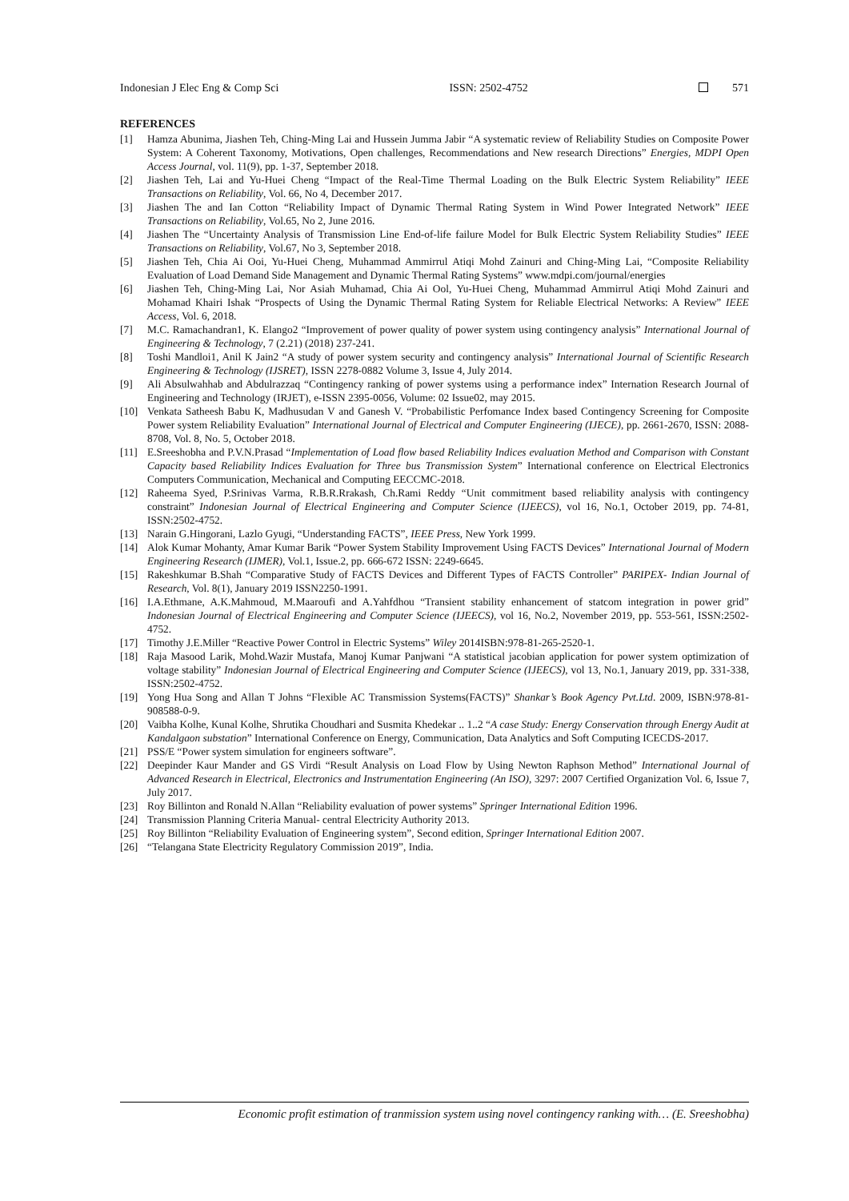Indonesian J Elec Eng & Comp Sci ISSN: 2502-4752 571
REFERENCES
[1] Hamza Abunima, Jiashen Teh, Ching-Ming Lai and Hussein Jumma Jabir “A systematic review of Reliability Studies on Composite Power System: A Coherent Taxonomy, Motivations, Open challenges, Recommendations and New research Directions” Energies, MDPI Open Access Journal, vol. 11(9), pp. 1-37, September 2018.
[2] Jiashen Teh, Lai and Yu-Huei Cheng “Impact of the Real-Time Thermal Loading on the Bulk Electric System Reliability” IEEE Transactions on Reliability, Vol. 66, No 4, December 2017.
[3] Jiashen The and Ian Cotton “Reliability Impact of Dynamic Thermal Rating System in Wind Power Integrated Network” IEEE Transactions on Reliability, Vol.65, No 2, June 2016.
[4] Jiashen The “Uncertainty Analysis of Transmission Line End-of-life failure Model for Bulk Electric System Reliability Studies” IEEE Transactions on Reliability, Vol.67, No 3, September 2018.
[5] Jiashen Teh, Chia Ai Ooi, Yu-Huei Cheng, Muhammad Ammirrul Atiqi Mohd Zainuri and Ching-Ming Lai, “Composite Reliability Evaluation of Load Demand Side Management and Dynamic Thermal Rating Systems” www.mdpi.com/journal/energies
[6] Jiashen Teh, Ching-Ming Lai, Nor Asiah Muhamad, Chia Ai Ool, Yu-Huei Cheng, Muhammad Ammirrul Atiqi Mohd Zainuri and Mohamad Khairi Ishak “Prospects of Using the Dynamic Thermal Rating System for Reliable Electrical Networks: A Review” IEEE Access, Vol. 6, 2018.
[7] M.C. Ramachandran1, K. Elango2 “Improvement of power quality of power system using contingency analysis” International Journal of Engineering & Technology, 7 (2.21) (2018) 237-241.
[8] Toshi Mandloi1, Anil K Jain2 “A study of power system security and contingency analysis” International Journal of Scientific Research Engineering & Technology (IJSRET), ISSN 2278-0882 Volume 3, Issue 4, July 2014.
[9] Ali Absulwahhab and Abdulrazzaq “Contingency ranking of power systems using a performance index” Internation Research Journal of Engineering and Technology (IRJET), e-ISSN 2395-0056, Volume: 02 Issue02, may 2015.
[10] Venkata Satheesh Babu K, Madhusudan V and Ganesh V. “Probabilistic Perfomance Index based Contingency Screening for Composite Power system Reliability Evaluation” International Journal of Electrical and Computer Engineering (IJECE), pp. 2661-2670, ISSN: 2088-8708, Vol. 8, No. 5, October 2018.
[11] E.Sreeshobha and P.V.N.Prasad “Implementation of Load flow based Reliability Indices evaluation Method and Comparison with Constant Capacity based Reliability Indices Evaluation for Three bus Transmission System” International conference on Electrical Electronics Computers Communication, Mechanical and Computing EECCMC-2018.
[12] Raheema Syed, P.Srinivas Varma, R.B.R.Rrakash, Ch.Rami Reddy “Unit commitment based reliability analysis with contingency constraint” Indonesian Journal of Electrical Engineering and Computer Science (IJEECS), vol 16, No.1, October 2019, pp. 74-81, ISSN:2502-4752.
[13] Narain G.Hingorani, Lazlo Gyugi, “Understanding FACTS”, IEEE Press, New York 1999.
[14] Alok Kumar Mohanty, Amar Kumar Barik “Power System Stability Improvement Using FACTS Devices” International Journal of Modern Engineering Research (IJMER), Vol.1, Issue.2, pp. 666-672 ISSN: 2249-6645.
[15] Rakeshkumar B.Shah “Comparative Study of FACTS Devices and Different Types of FACTS Controller” PARIPEX- Indian Journal of Research, Vol. 8(1), January 2019 ISSN2250-1991.
[16] I.A.Ethmane, A.K.Mahmoud, M.Maaroufi and A.Yahfdhou “Transient stability enhancement of statcom integration in power grid” Indonesian Journal of Electrical Engineering and Computer Science (IJEECS), vol 16, No.2, November 2019, pp. 553-561, ISSN:2502-4752.
[17] Timothy J.E.Miller “Reactive Power Control in Electric Systems” Wiley 2014ISBN:978-81-265-2520-1.
[18] Raja Masood Larik, Mohd.Wazir Mustafa, Manoj Kumar Panjwani “A statistical jacobian application for power system optimization of voltage stability” Indonesian Journal of Electrical Engineering and Computer Science (IJEECS), vol 13, No.1, January 2019, pp. 331-338, ISSN:2502-4752.
[19] Yong Hua Song and Allan T Johns “Flexible AC Transmission Systems(FACTS)” Shankar’s Book Agency Pvt.Ltd. 2009, ISBN:978-81-908588-0-9.
[20] Vaibha Kolhe, Kunal Kolhe, Shrutika Choudhari and Susmita Khedekar .. 1..2 “A case Study: Energy Conservation through Energy Audit at Kandalgaon substation” International Conference on Energy, Communication, Data Analytics and Soft Computing ICECDS-2017.
[21] PSS/E “Power system simulation for engineers software”.
[22] Deepinder Kaur Mander and GS Virdi “Result Analysis on Load Flow by Using Newton Raphson Method” International Journal of Advanced Research in Electrical, Electronics and Instrumentation Engineering (An ISO), 3297: 2007 Certified Organization Vol. 6, Issue 7, July 2017.
[23] Roy Billinton and Ronald N.Allan “Reliability evaluation of power systems” Springer International Edition 1996.
[24] Transmission Planning Criteria Manual- central Electricity Authority 2013.
[25] Roy Billinton “Reliability Evaluation of Engineering system”, Second edition, Springer International Edition 2007.
[26] “Telangana State Electricity Regulatory Commission 2019”, India.
Economic profit estimation of tranmission system using novel contingency ranking with… (E. Sreeshobha)